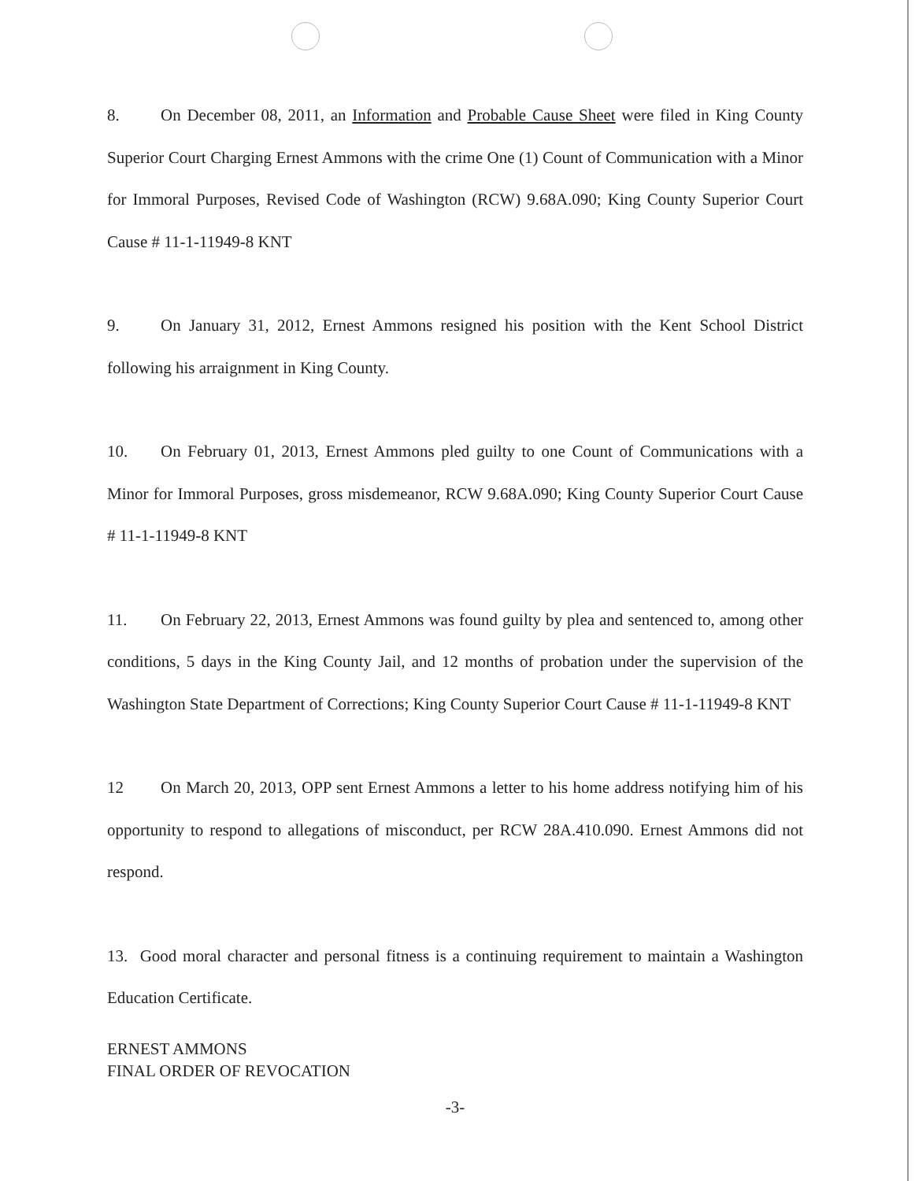8. On December 08, 2011, an Information and Probable Cause Sheet were filed in King County Superior Court Charging Ernest Ammons with the crime One (1) Count of Communication with a Minor for Immoral Purposes, Revised Code of Washington (RCW) 9.68A.090; King County Superior Court Cause # 11-1-11949-8 KNT
9. On January 31, 2012, Ernest Ammons resigned his position with the Kent School District following his arraignment in King County.
10. On February 01, 2013, Ernest Ammons pled guilty to one Count of Communications with a Minor for Immoral Purposes, gross misdemeanor, RCW 9.68A.090; King County Superior Court Cause # 11-1-11949-8 KNT
11. On February 22, 2013, Ernest Ammons was found guilty by plea and sentenced to, among other conditions, 5 days in the King County Jail, and 12 months of probation under the supervision of the Washington State Department of Corrections; King County Superior Court Cause # 11-1-11949-8 KNT
12 On March 20, 2013, OPP sent Ernest Ammons a letter to his home address notifying him of his opportunity to respond to allegations of misconduct, per RCW 28A.410.090. Ernest Ammons did not respond.
13. Good moral character and personal fitness is a continuing requirement to maintain a Washington Education Certificate.
ERNEST AMMONS
FINAL ORDER OF REVOCATION
-3-